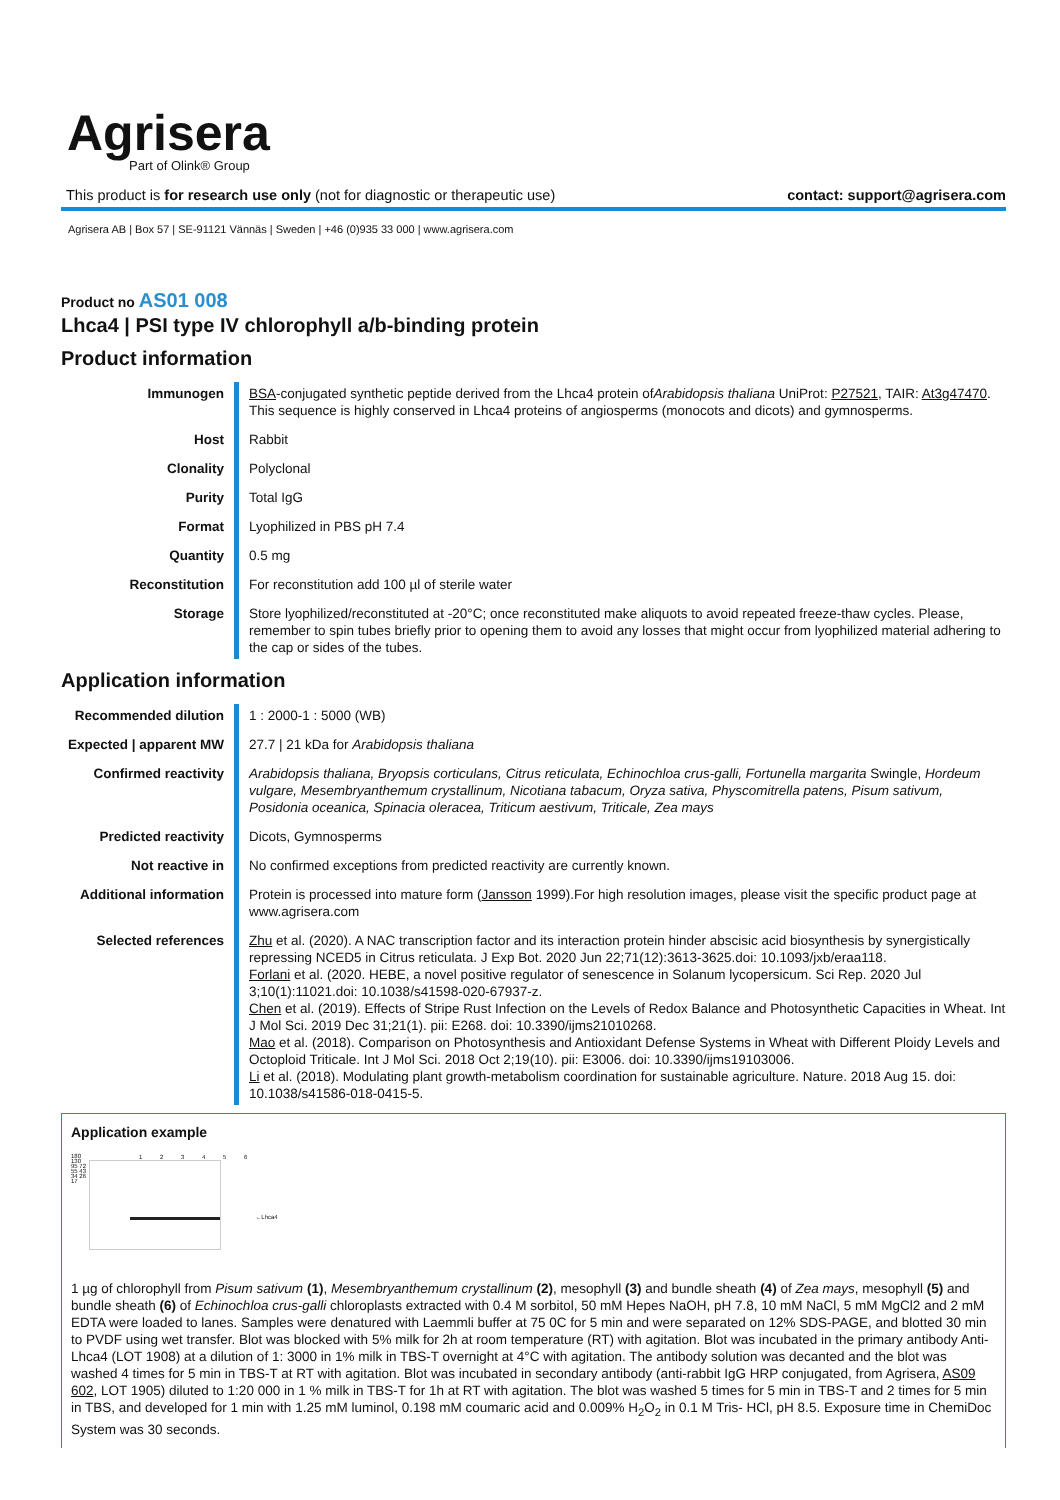Agrisera
Part of Olink® Group
This product is for research use only (not for diagnostic or therapeutic use)
contact: support@agrisera.com
Agrisera AB | Box 57 | SE-91121 Vännäs | Sweden | +46 (0)935 33 000 | www.agrisera.com
Product no AS01 008
Lhca4 | PSI type IV chlorophyll a/b-binding protein
Product information
| Immunogen | BSA -conjugated synthetic peptide derived from the Lhca4 protein of Arabidopsis thaliana UniProt: P27521 , TAIR: At3g47470 . This sequence is highly conserved in Lhca4 proteins of angiosperms (monocots and dicots) and gymnosperms. |
| Host | Rabbit |
| Clonality | Polyclonal |
| Purity | Total IgG |
| Format | Lyophilized in PBS pH 7.4 |
| Quantity | 0.5 mg |
| Reconstitution | For reconstitution add 100 µl of sterile water |
| Storage | Store lyophilized/reconstituted at -20°C; once reconstituted make aliquots to avoid repeated freeze-thaw cycles. Please, remember to spin tubes briefly prior to opening them to avoid any losses that might occur from lyophilized material adhering to the cap or sides of the tubes. |
Application information
| Recommended dilution | 1 : 2000-1 : 5000 (WB) |
| Expected / apparent MW | 27.7 / 21 kDa for Arabidopsis thaliana |
| Confirmed reactivity | Arabidopsis thaliana, Bryopsis corticulans, Citrus reticulata, Echinochloa crus-galli, Fortunella margarita Swingle, Hordeum vulgare, Mesembryanthemum crystallinum, Nicotiana tabacum, Oryza sativa, Physcomitrella patens, Pisum sativum, Posidonia oceanica, Spinacia oleracea, Triticum aestivum, Triticale, Zea mays |
| Predicted reactivity | Dicots, Gymnosperms |
| Not reactive in | No confirmed exceptions from predicted reactivity are currently known. |
| Additional information | Protein is processed into mature form ( Jansson 1999).For high resolution images, please visit the specific product page at www.agrisera.com |
| Selected references | Zhu et al. (2020). A NAC transcription factor and its interaction protein hinder abscisic acid biosynthesis by synergistically repressing NCED5 in Citrus reticulata. J Exp Bot. 2020 Jun 22;71(12):3613-3625.doi: 10.1093/jxb/eraa118. Forlani et al. (2020. HEBE, a novel positive regulator of senescence in Solanum lycopersicum. Sci Rep. 2020 Jul 3;10(1):11021.doi: 10.1038/s41598-020-67937-z. Chen et al. (2019). Effects of Stripe Rust Infection on the Levels of Redox Balance and Photosynthetic Capacities in Wheat. Int J Mol Sci. 2019 Dec 31;21(1). pii: E268. doi: 10.3390/ijms21010268. Mao et al. (2018). Comparison on Photosynthesis and Antioxidant Defense Systems in Wheat with Different Ploidy Levels and Octoploid Triticale. Int J Mol Sci. 2018 Oct 2;19(10). pii: E3006. doi: 10.3390/ijms19103006. Li et al. (2018). Modulating plant growth-metabolism coordination for sustainable agriculture. Nature. 2018 Aug 15. doi: 10.1038/s41586-018-0415-5. |
Application example
180 130 95 72 55 43 34 26 17
1 2 3 4 5 6
←Lhca4
1 µg of chlorophyll from Pisum sativum (1), Mesembryanthemum crystallinum (2), mesophyll (3) and bundle sheath (4) of Zea mays, mesophyll (5) and bundle sheath (6) of Echinochloa crus-galli chloroplasts extracted with 0.4 M sorbitol, 50 mM Hepes NaOH, pH 7.8, 10 mM NaCl, 5 mM MgCl2 and 2 mM EDTA were loaded to lanes. Samples were denatured with Laemmli buffer at 75 0C for 5 min and were separated on 12% SDS-PAGE, and blotted 30 min to PVDF using wet transfer. Blot was blocked with 5% milk for 2h at room temperature (RT) with agitation. Blot was incubated in the primary antibody Anti-Lhca4 (LOT 1908) at a dilution of 1: 3000 in 1% milk in TBS-T overnight at 4°C with agitation. The antibody solution was decanted and the blot was washed 4 times for 5 min in TBS-T at RT with agitation. Blot was incubated in secondary antibody (anti-rabbit IgG HRP conjugated, from Agrisera, AS09 602, LOT 1905) diluted to 1:20 000 in 1 % milk in TBS-T for 1h at RT with agitation. The blot was washed 5 times for 5 min in TBS-T and 2 times for 5 min in TBS, and developed for 1 min with 1.25 mM luminol, 0.198 mM coumaric acid and 0.009% H<sub>2</sub>O<sub>2</sub> in 0.1 M Tris- HCl, pH 8.5. Exposure time in ChemiDoc System was 30 seconds.